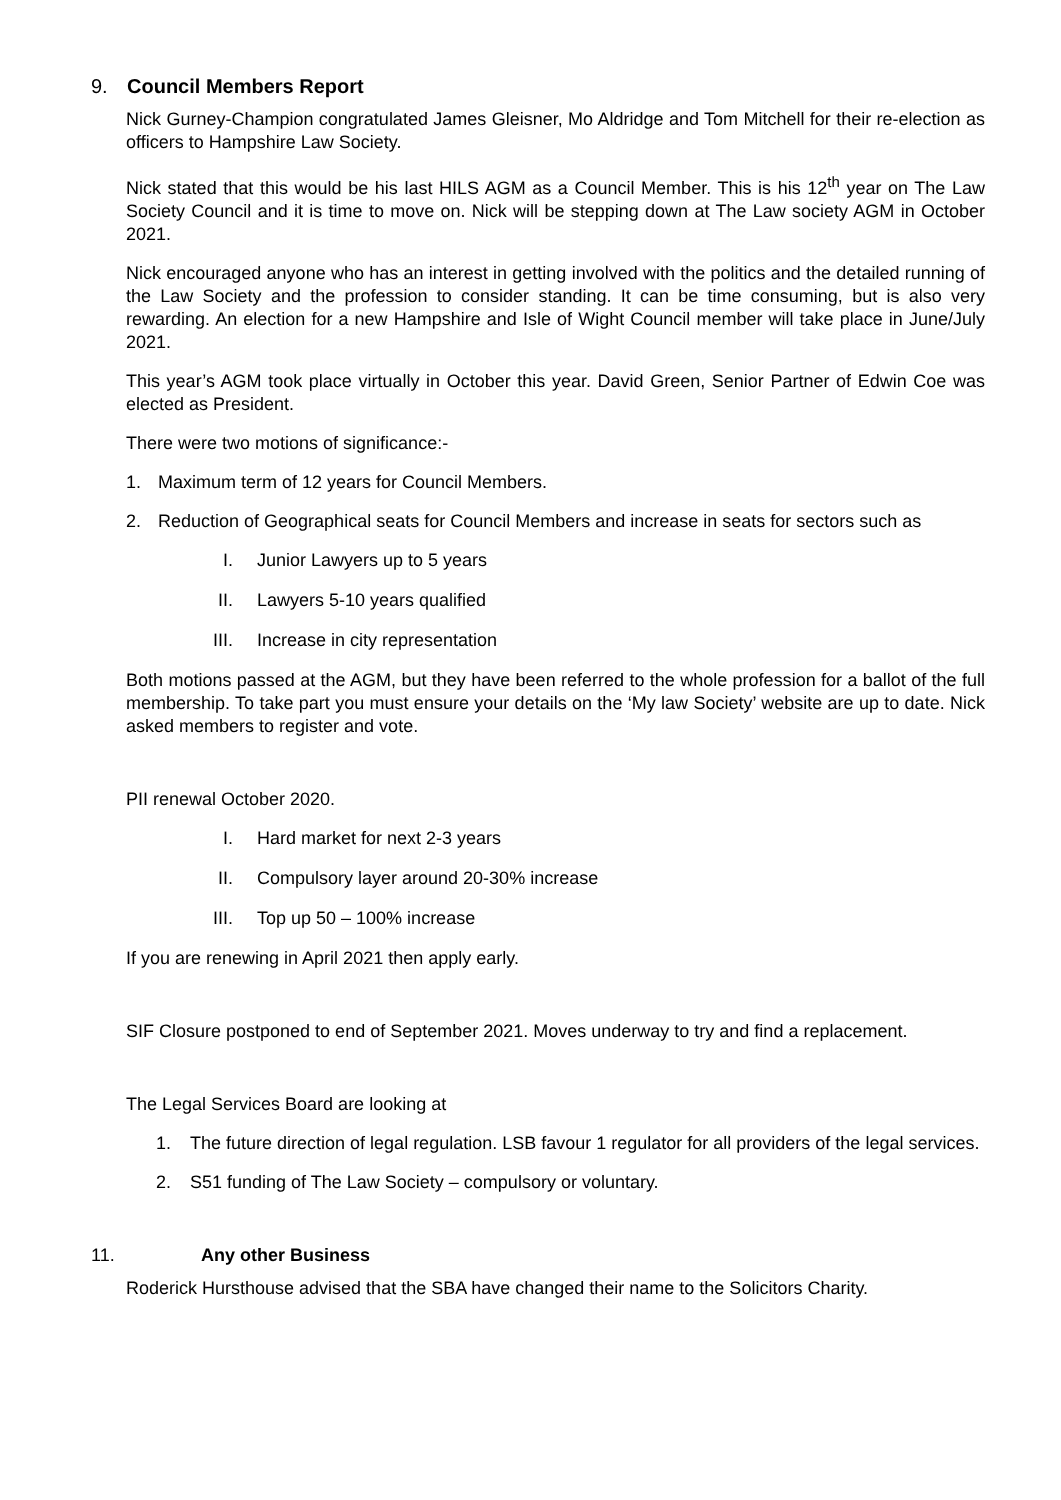9. Council Members Report
Nick Gurney-Champion congratulated James Gleisner, Mo Aldridge and Tom Mitchell for their re-election as officers to Hampshire Law Society.
Nick stated that this would be his last HILS AGM as a Council Member. This is his 12<sup>th</sup> year on The Law Society Council and it is time to move on. Nick will be stepping down at The Law society AGM in October 2021.
Nick encouraged anyone who has an interest in getting involved with the politics and the detailed running of the Law Society and the profession to consider standing. It can be time consuming, but is also very rewarding. An election for a new Hampshire and Isle of Wight Council member will take place in June/July 2021.
This year’s AGM took place virtually in October this year. David Green, Senior Partner of Edwin Coe was elected as President.
There were two motions of significance:-
1. Maximum term of 12 years for Council Members.
2. Reduction of Geographical seats for Council Members and increase in seats for sectors such as
I. Junior Lawyers up to 5 years
II. Lawyers 5-10 years qualified
III. Increase in city representation
Both motions passed at the AGM, but they have been referred to the whole profession for a ballot of the full membership. To take part you must ensure your details on the ‘My law Society’ website are up to date. Nick asked members to register and vote.
PII renewal October 2020.
I. Hard market for next 2-3 years
II. Compulsory layer around 20-30% increase
III. Top up 50 – 100% increase
If you are renewing in April 2021 then apply early.
SIF Closure postponed to end of September 2021. Moves underway to try and find a replacement.
The Legal Services Board are looking at
1. The future direction of legal regulation. LSB favour 1 regulator for all providers of the legal services.
2. S51 funding of The Law Society – compulsory or voluntary.
11. Any other Business
Roderick Hursthouse advised that the SBA have changed their name to the Solicitors Charity.